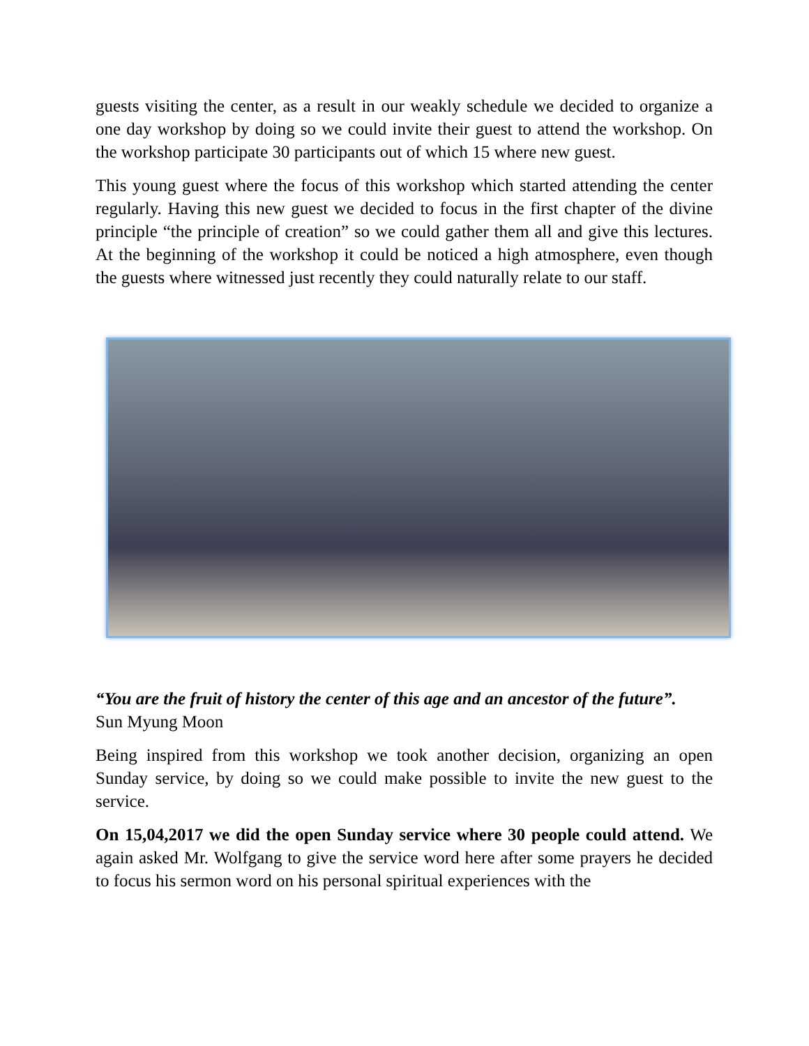guests visiting the center, as a result in our weakly schedule we decided to organize a one day workshop by doing so we could invite their guest to attend the workshop. On the workshop participate 30 participants out of which 15 where new guest.
This young guest where the focus of this workshop which started attending the center regularly. Having this new guest we decided to focus in the first chapter of the divine principle “the principle of creation” so we could gather them all and give this lectures. At the beginning of the workshop it could be noticed a high atmosphere, even though the guests where witnessed just recently they could naturally relate to our staff.
“You are the fruit of history the center of this age and an ancestor of the future”.
Sun Myung Moon
Being inspired from this workshop we took another decision, organizing an open Sunday service, by doing so we could make possible to invite the new guest to the service.
On 15,04,2017 we did the open Sunday service where 30 people could attend. We again asked Mr. Wolfgang to give the service word here after some prayers he decided to focus his sermon word on his personal spiritual experiences with the